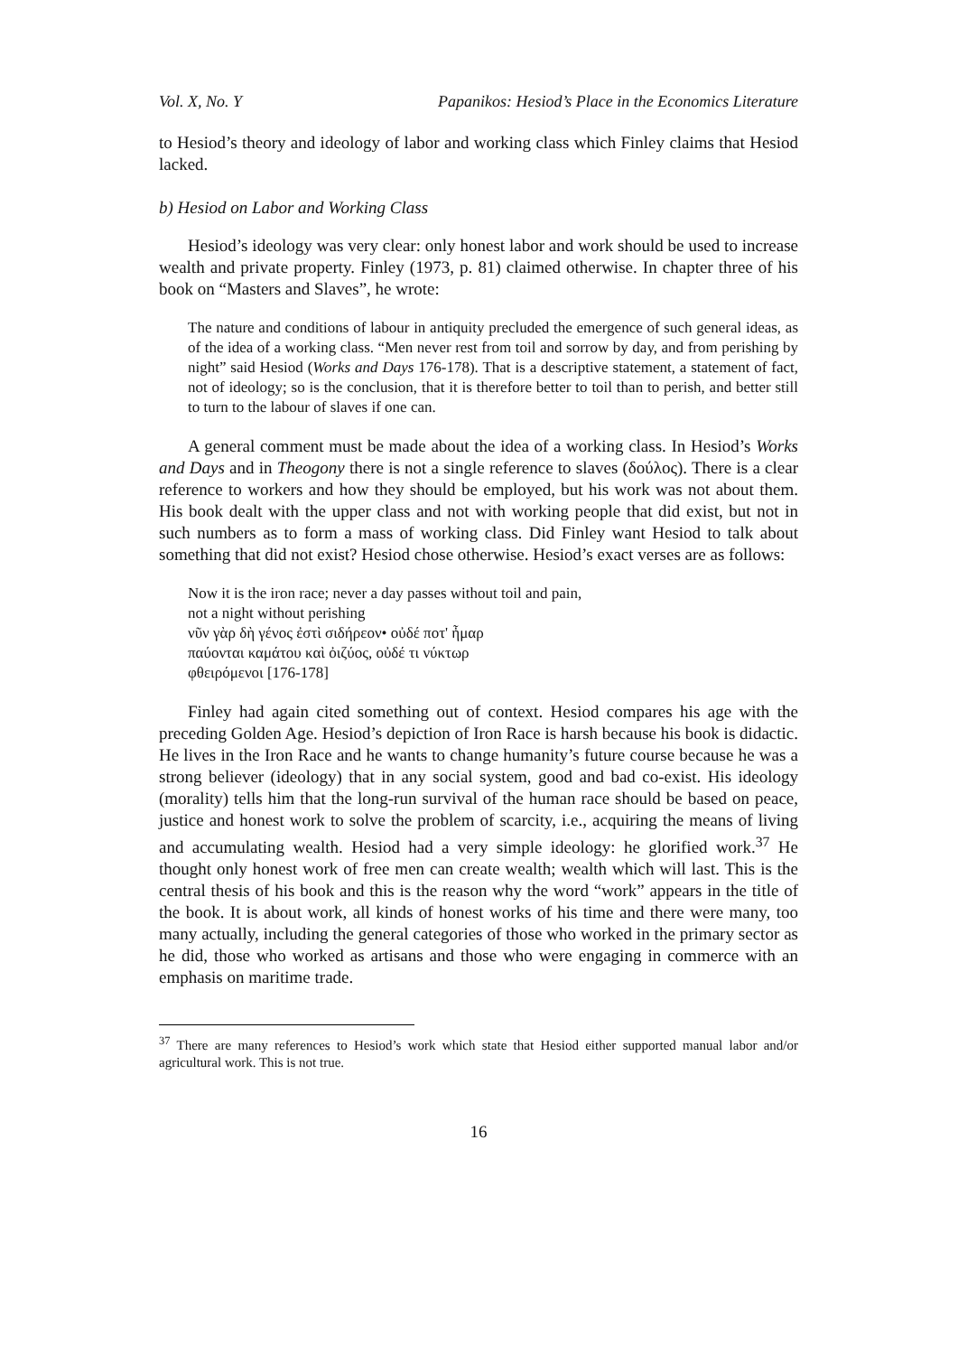Vol. X, No. Y Papanikos: Hesiod’s Place in the Economics Literature
to Hesiod’s theory and ideology of labor and working class which Finley claims that Hesiod lacked.
b) Hesiod on Labor and Working Class
Hesiod’s ideology was very clear: only honest labor and work should be used to increase wealth and private property. Finley (1973, p. 81) claimed otherwise. In chapter three of his book on “Masters and Slaves”, he wrote:
The nature and conditions of labour in antiquity precluded the emergence of such general ideas, as of the idea of a working class. “Men never rest from toil and sorrow by day, and from perishing by night” said Hesiod (Works and Days 176-178). That is a descriptive statement, a statement of fact, not of ideology; so is the conclusion, that it is therefore better to toil than to perish, and better still to turn to the labour of slaves if one can.
A general comment must be made about the idea of a working class. In Hesiod’s Works and Days and in Theogony there is not a single reference to slaves (δούλος). There is a clear reference to workers and how they should be employed, but his work was not about them. His book dealt with the upper class and not with working people that did exist, but not in such numbers as to form a mass of working class. Did Finley want Hesiod to talk about something that did not exist? Hesiod chose otherwise. Hesiod’s exact verses are as follows:
Now it is the iron race; never a day passes without toil and pain,
not a night without perishing
νῦν γὰρ δὴ γένος ἐστὶ σιδήρεον• οὐδέ ποτ' ἦμαρ
παύονται καμάτου καὶ ὀιζύος, οὐδέ τι νύκτωρ
φθειρόμενοι [176-178]
Finley had again cited something out of context. Hesiod compares his age with the preceding Golden Age. Hesiod’s depiction of Iron Race is harsh because his book is didactic. He lives in the Iron Race and he wants to change humanity’s future course because he was a strong believer (ideology) that in any social system, good and bad co-exist. His ideology (morality) tells him that the long-run survival of the human race should be based on peace, justice and honest work to solve the problem of scarcity, i.e., acquiring the means of living and accumulating wealth. Hesiod had a very simple ideology: he glorified work.<sup>37</sup> He thought only honest work of free men can create wealth; wealth which will last. This is the central thesis of his book and this is the reason why the word “work” appears in the title of the book. It is about work, all kinds of honest works of his time and there were many, too many actually, including the general categories of those who worked in the primary sector as he did, those who worked as artisans and those who were engaging in commerce with an emphasis on maritime trade.
<sup>37</sup> There are many references to Hesiod’s work which state that Hesiod either supported manual labor and/or agricultural work. This is not true.
16